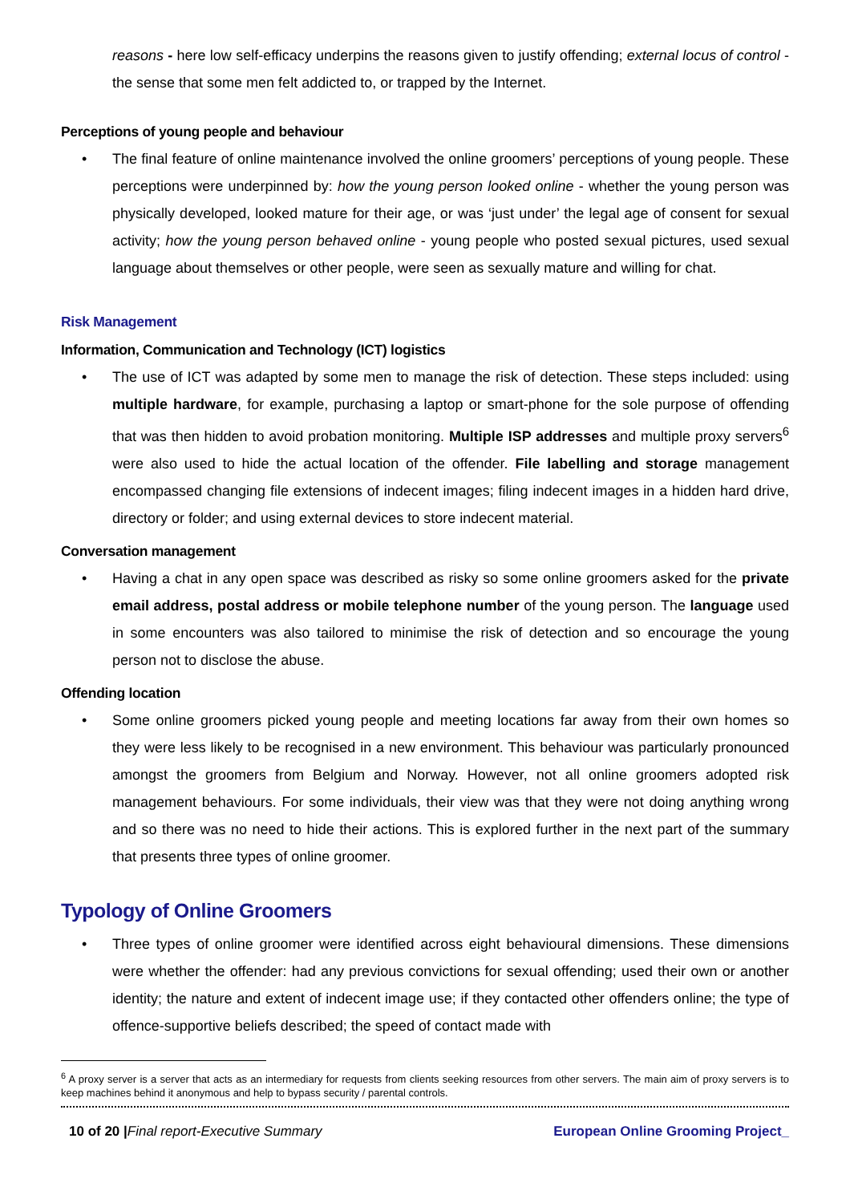reasons - here low self-efficacy underpins the reasons given to justify offending; external locus of control - the sense that some men felt addicted to, or trapped by the Internet.
Perceptions of young people and behaviour
• The final feature of online maintenance involved the online groomers’ perceptions of young people. These perceptions were underpinned by: how the young person looked online - whether the young person was physically developed, looked mature for their age, or was ‘just under’ the legal age of consent for sexual activity; how the young person behaved online - young people who posted sexual pictures, used sexual language about themselves or other people, were seen as sexually mature and willing for chat.
Risk Management
Information, Communication and Technology (ICT) logistics
• The use of ICT was adapted by some men to manage the risk of detection. These steps included: using multiple hardware, for example, purchasing a laptop or smart-phone for the sole purpose of offending that was then hidden to avoid probation monitoring. Multiple ISP addresses and multiple proxy servers<sup>6</sup> were also used to hide the actual location of the offender. File labelling and storage management encompassed changing file extensions of indecent images; filing indecent images in a hidden hard drive, directory or folder; and using external devices to store indecent material.
Conversation management
• Having a chat in any open space was described as risky so some online groomers asked for the private email address, postal address or mobile telephone number of the young person. The language used in some encounters was also tailored to minimise the risk of detection and so encourage the young person not to disclose the abuse.
Offending location
• Some online groomers picked young people and meeting locations far away from their own homes so they were less likely to be recognised in a new environment. This behaviour was particularly pronounced amongst the groomers from Belgium and Norway. However, not all online groomers adopted risk management behaviours. For some individuals, their view was that they were not doing anything wrong and so there was no need to hide their actions. This is explored further in the next part of the summary that presents three types of online groomer.
Typology of Online Groomers
• Three types of online groomer were identified across eight behavioural dimensions. These dimensions were whether the offender: had any previous convictions for sexual offending; used their own or another identity; the nature and extent of indecent image use; if they contacted other offenders online; the type of offence-supportive beliefs described; the speed of contact made with
<sup>6</sup> A proxy server is a server that acts as an intermediary for requests from clients seeking resources from other servers. The main aim of proxy servers is to keep machines behind it anonymous and help to bypass security / parental controls.
10 of 20 |Final report-Executive Summary European Online Grooming Project_